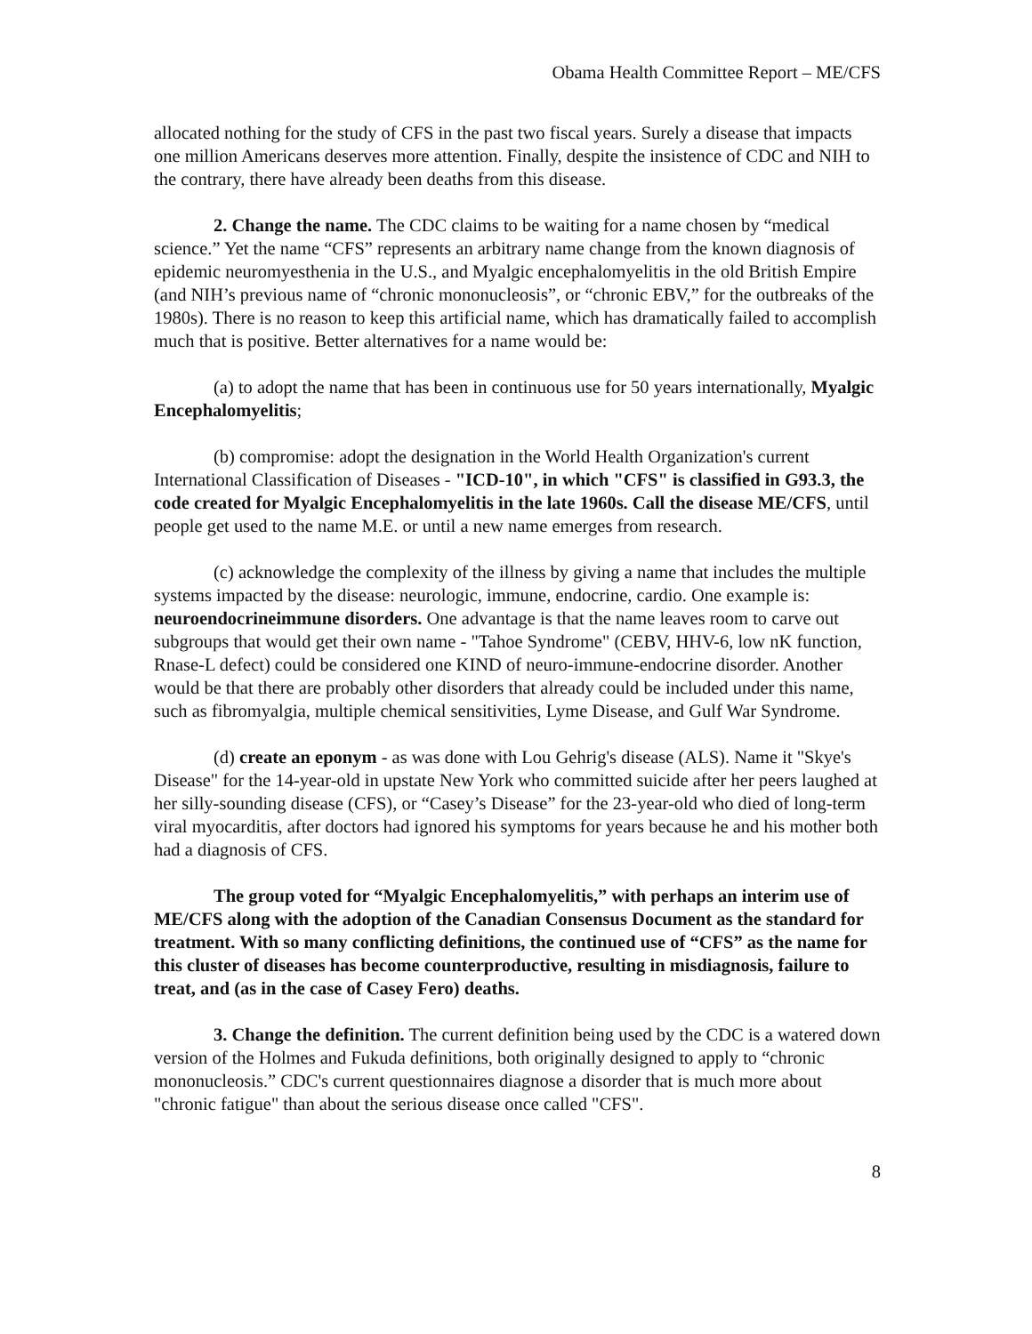Obama Health Committee Report – ME/CFS
allocated nothing for the study of CFS in the past two fiscal years. Surely a disease that impacts one million Americans deserves more attention. Finally, despite the insistence of CDC and NIH to the contrary, there have already been deaths from this disease.
2. Change the name. The CDC claims to be waiting for a name chosen by “medical science.” Yet the name “CFS” represents an arbitrary name change from the known diagnosis of epidemic neuromyesthenia in the U.S., and Myalgic encephalomyelitis in the old British Empire (and NIH’s previous name of “chronic mononucleosis”, or “chronic EBV,” for the outbreaks of the 1980s). There is no reason to keep this artificial name, which has dramatically failed to accomplish much that is positive. Better alternatives for a name would be:
(a) to adopt the name that has been in continuous use for 50 years internationally, Myalgic Encephalomyelitis;
(b) compromise: adopt the designation in the World Health Organization's current International Classification of Diseases - "ICD-10", in which "CFS" is classified in G93.3, the code created for Myalgic Encephalomyelitis in the late 1960s. Call the disease ME/CFS, until people get used to the name M.E. or until a new name emerges from research.
(c) acknowledge the complexity of the illness by giving a name that includes the multiple systems impacted by the disease: neurologic, immune, endocrine, cardio. One example is: neuroendocrineimmune disorders. One advantage is that the name leaves room to carve out subgroups that would get their own name - "Tahoe Syndrome" (CEBV, HHV-6, low nK function, Rnase-L defect) could be considered one KIND of neuro-immune-endocrine disorder. Another would be that there are probably other disorders that already could be included under this name, such as fibromyalgia, multiple chemical sensitivities, Lyme Disease, and Gulf War Syndrome.
(d) create an eponym - as was done with Lou Gehrig's disease (ALS). Name it "Skye's Disease" for the 14-year-old in upstate New York who committed suicide after her peers laughed at her silly-sounding disease (CFS), or “Casey’s Disease” for the 23-year-old who died of long-term viral myocarditis, after doctors had ignored his symptoms for years because he and his mother both had a diagnosis of CFS.
The group voted for “Myalgic Encephalomyelitis,” with perhaps an interim use of ME/CFS along with the adoption of the Canadian Consensus Document as the standard for treatment. With so many conflicting definitions, the continued use of “CFS” as the name for this cluster of diseases has become counterproductive, resulting in misdiagnosis, failure to treat, and (as in the case of Casey Fero) deaths.
3. Change the definition. The current definition being used by the CDC is a watered down version of the Holmes and Fukuda definitions, both originally designed to apply to “chronic mononucleosis.” CDC's current questionnaires diagnose a disorder that is much more about "chronic fatigue" than about the serious disease once called "CFS".
8